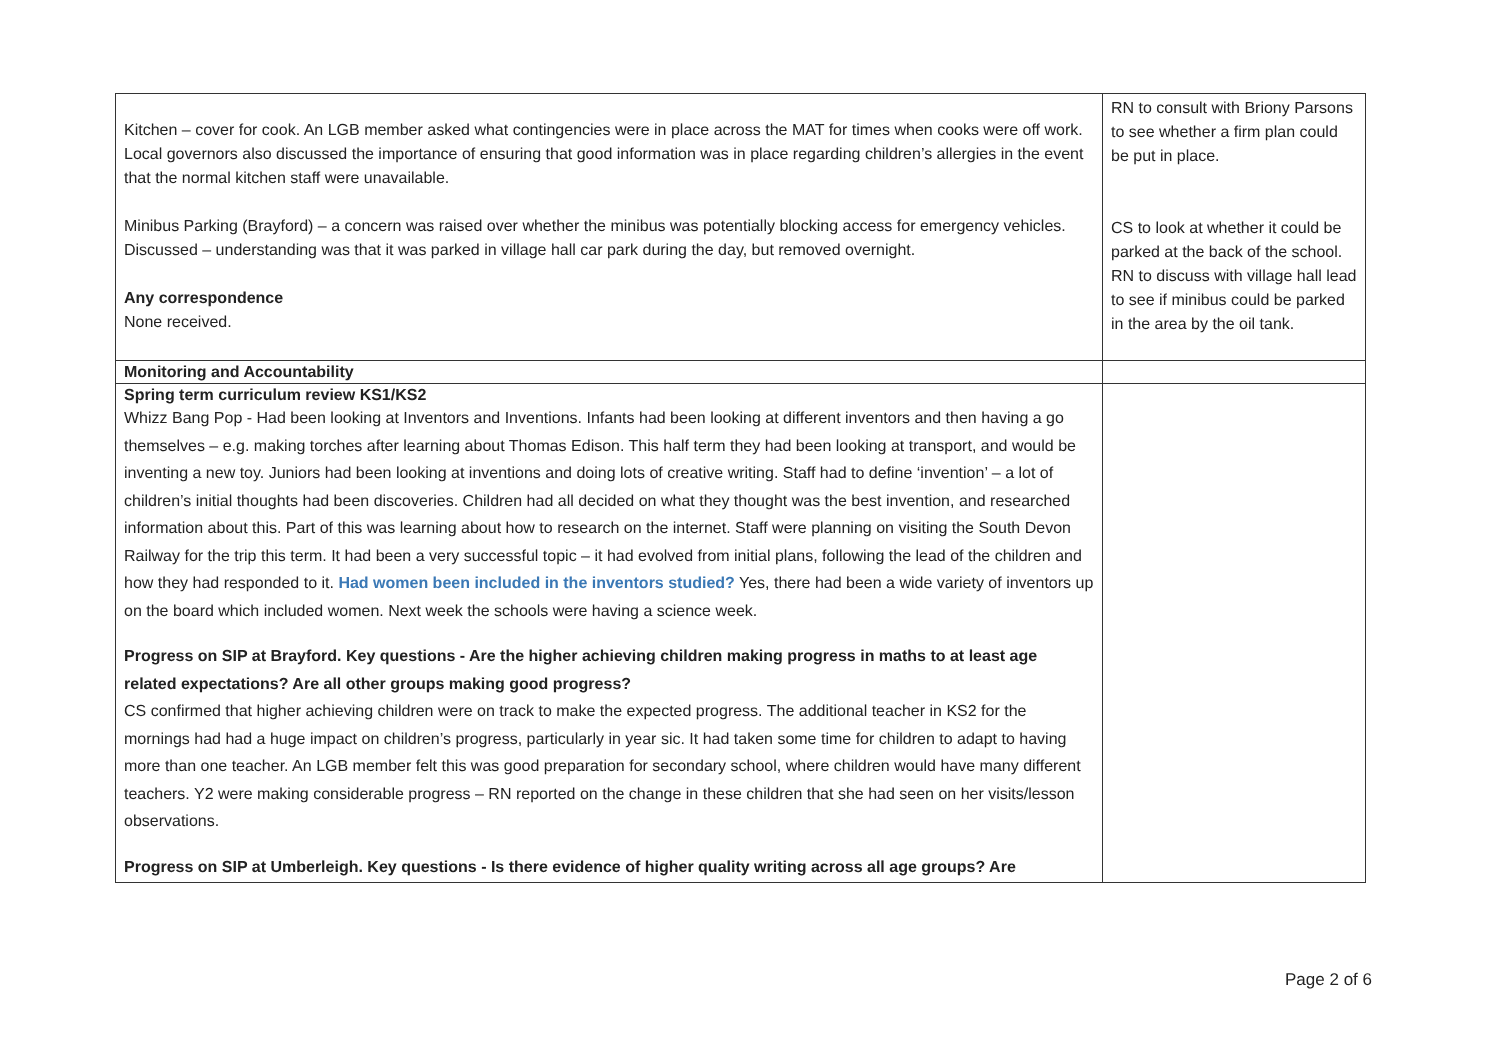| Kitchen – cover for cook. An LGB member asked what contingencies were in place across the MAT for times when cooks were off work. Local governors also discussed the importance of ensuring that good information was in place regarding children’s allergies in the event that the normal kitchen staff were unavailable. Minibus Parking (Brayford) – a concern was raised over whether the minibus was potentially blocking access for emergency vehicles. Discussed – understanding was that it was parked in village hall car park during the day, but removed overnight. Any correspondence None received. | RN to consult with Briony Parsons to see whether a firm plan could be put in place. CS to look at whether it could be parked at the back of the school. RN to discuss with village hall lead to see if minibus could be parked in the area by the oil tank. |
| Monitoring and Accountability | |
| Spring term curriculum review KS1/KS2 Whizz Bang Pop - Had been looking at Inventors and Inventions. Infants had been looking at different inventors and then having a go themselves – e.g. making torches after learning about Thomas Edison. This half term they had been looking at transport, and would be inventing a new toy. Juniors had been looking at inventions and doing lots of creative writing. Staff had to define ‘invention’ – a lot of children’s initial thoughts had been discoveries. Children had all decided on what they thought was the best invention, and researched information about this. Part of this was learning about how to research on the internet. Staff were planning on visiting the South Devon Railway for the trip this term. It had been a very successful topic – it had evolved from initial plans, following the lead of the children and how they had responded to it. Had women been included in the inventors studied? Yes, there had been a wide variety of inventors up on the board which included women. Next week the schools were having a science week. Progress on SIP at Brayford. Key questions - Are the higher achieving children making progress in maths to at least age related expectations? Are all other groups making good progress? CS confirmed that higher achieving children were on track to make the expected progress. The additional teacher in KS2 for the mornings had had a huge impact on children’s progress, particularly in year sic. It had taken some time for children to adapt to having more than one teacher. An LGB member felt this was good preparation for secondary school, where children would have many different teachers. Y2 were making considerable progress – RN reported on the change in these children that she had seen on her visits/lesson observations. Progress on SIP at Umberleigh. Key questions - Is there evidence of higher quality writing across all age groups? Are | |
Page 2 of 6